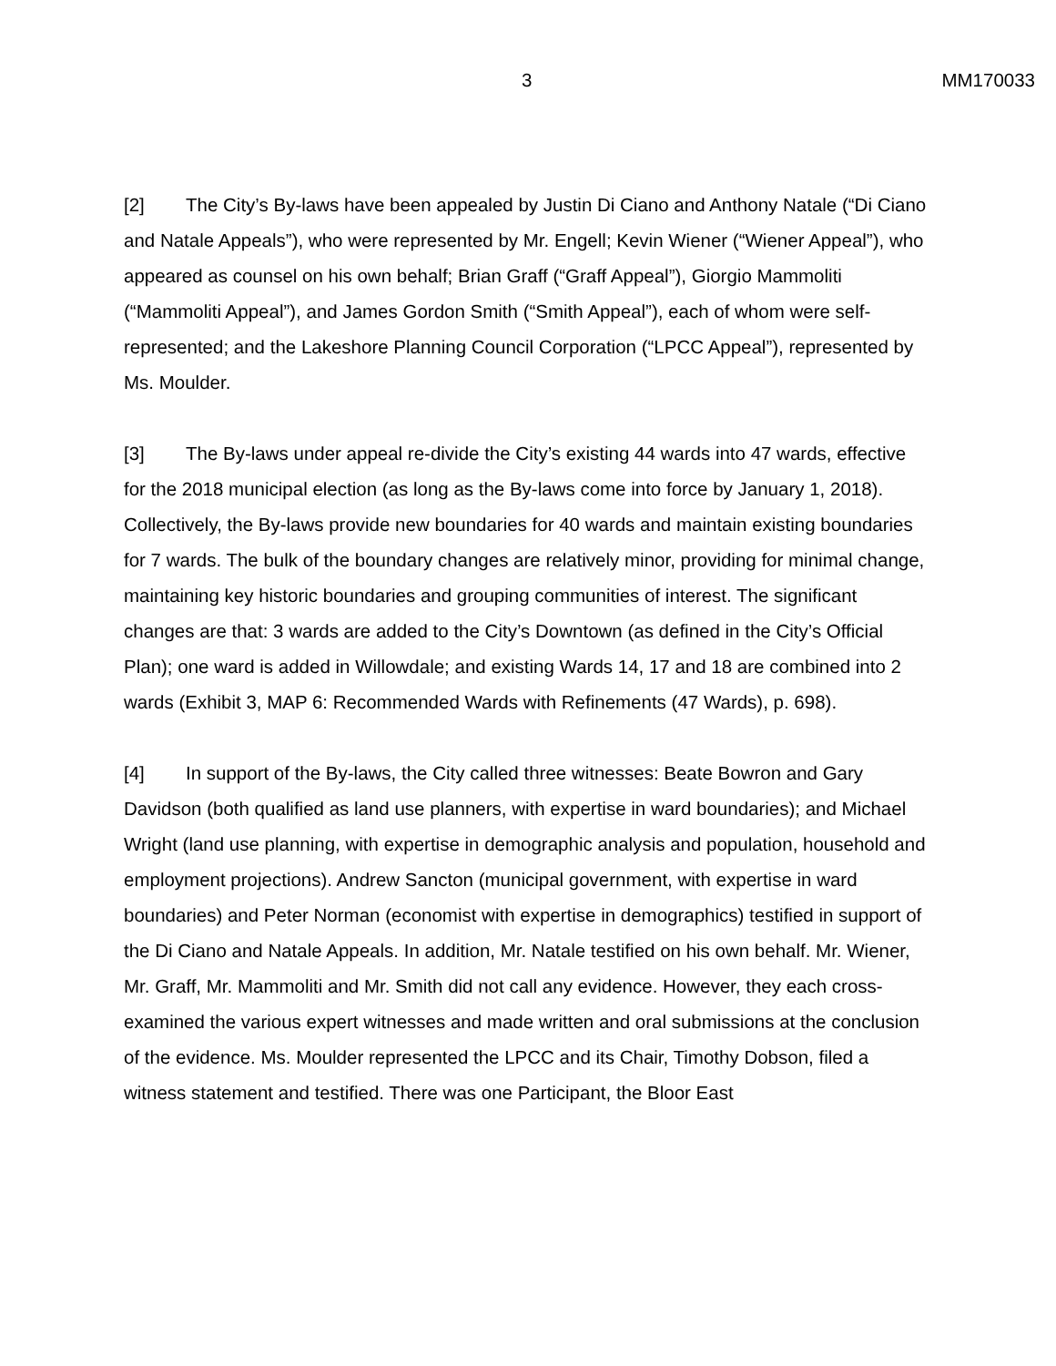3 MM170033
[2] The City’s By-laws have been appealed by Justin Di Ciano and Anthony Natale (“Di Ciano and Natale Appeals”), who were represented by Mr. Engell; Kevin Wiener (“Wiener Appeal”), who appeared as counsel on his own behalf; Brian Graff (“Graff Appeal”), Giorgio Mammoliti (“Mammoliti Appeal”), and James Gordon Smith (“Smith Appeal”), each of whom were self-represented; and the Lakeshore Planning Council Corporation (“LPCC Appeal”), represented by Ms. Moulder.
[3] The By-laws under appeal re-divide the City’s existing 44 wards into 47 wards, effective for the 2018 municipal election (as long as the By-laws come into force by January 1, 2018). Collectively, the By-laws provide new boundaries for 40 wards and maintain existing boundaries for 7 wards. The bulk of the boundary changes are relatively minor, providing for minimal change, maintaining key historic boundaries and grouping communities of interest. The significant changes are that: 3 wards are added to the City’s Downtown (as defined in the City’s Official Plan); one ward is added in Willowdale; and existing Wards 14, 17 and 18 are combined into 2 wards (Exhibit 3, MAP 6: Recommended Wards with Refinements (47 Wards), p. 698).
[4] In support of the By-laws, the City called three witnesses: Beate Bowron and Gary Davidson (both qualified as land use planners, with expertise in ward boundaries); and Michael Wright (land use planning, with expertise in demographic analysis and population, household and employment projections). Andrew Sancton (municipal government, with expertise in ward boundaries) and Peter Norman (economist with expertise in demographics) testified in support of the Di Ciano and Natale Appeals. In addition, Mr. Natale testified on his own behalf. Mr. Wiener, Mr. Graff, Mr. Mammoliti and Mr. Smith did not call any evidence. However, they each cross-examined the various expert witnesses and made written and oral submissions at the conclusion of the evidence. Ms. Moulder represented the LPCC and its Chair, Timothy Dobson, filed a witness statement and testified. There was one Participant, the Bloor East